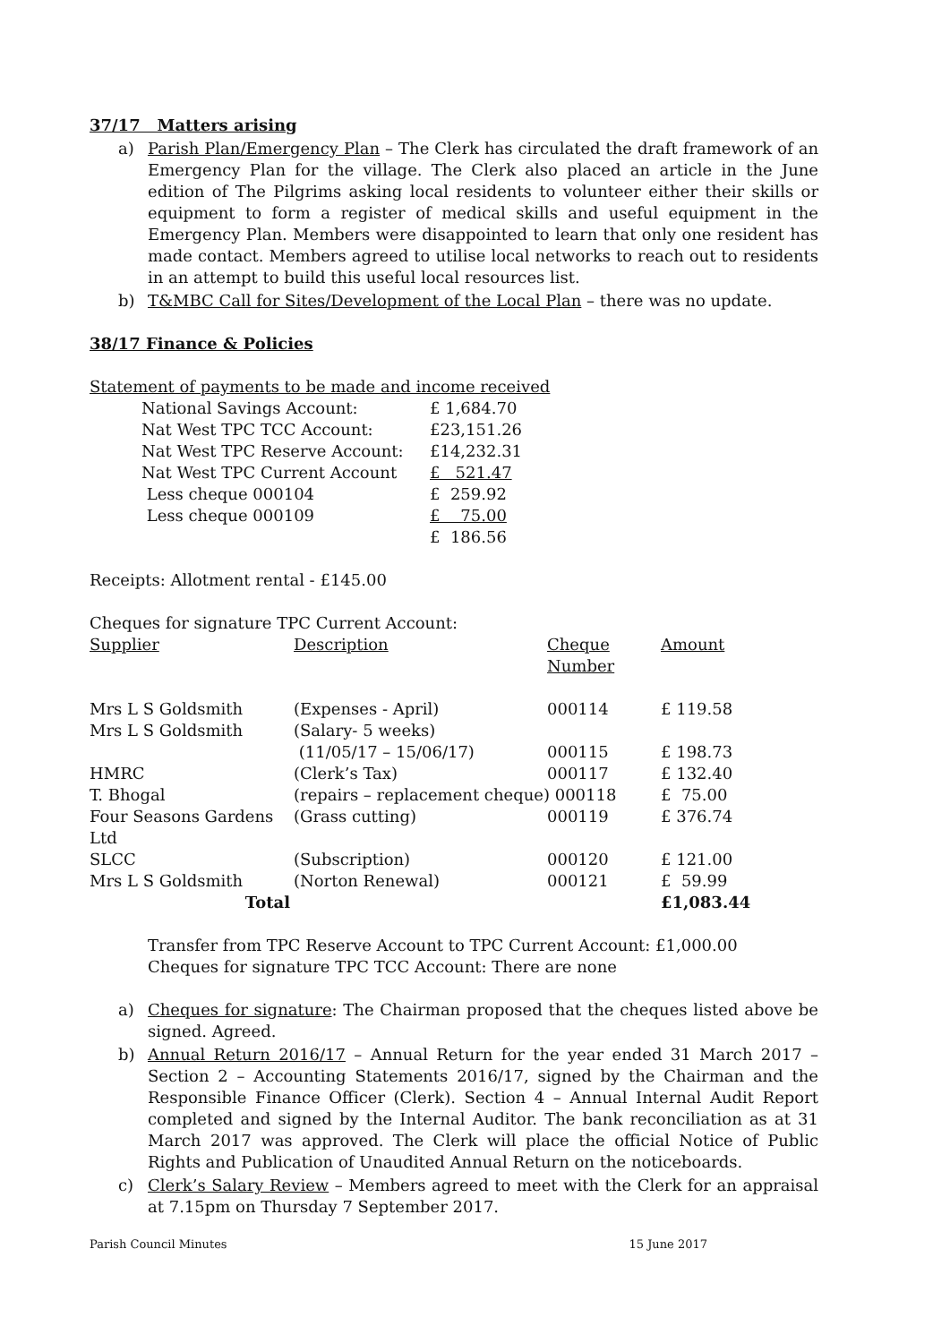37/17 Matters arising
a) Parish Plan/Emergency Plan – The Clerk has circulated the draft framework of an Emergency Plan for the village. The Clerk also placed an article in the June edition of The Pilgrims asking local residents to volunteer either their skills or equipment to form a register of medical skills and useful equipment in the Emergency Plan. Members were disappointed to learn that only one resident has made contact. Members agreed to utilise local networks to reach out to residents in an attempt to build this useful local resources list.
b) T&MBC Call for Sites/Development of the Local Plan – there was no update.
38/17 Finance & Policies
Statement of payments to be made and income received
| National Savings Account: | £ 1,684.70 |
| Nat West TPC TCC Account: | £23,151.26 |
| Nat West TPC Reserve Account: | £14,232.31 |
| Nat West TPC Current Account | £ 521.47 |
| Less cheque 000104 | £ 259.92 |
| Less cheque 000109 | £ 75.00 |
| | £ 186.56 |
Receipts: Allotment rental - £145.00
Cheques for signature TPC Current Account:
| Supplier | Description | Cheque Number | Amount |
| Mrs L S Goldsmith | (Expenses - April) | 000114 | £ 119.58 |
| Mrs L S Goldsmith | (Salary- 5 weeks) | | |
| | (11/05/17 – 15/06/17) | 000115 | £ 198.73 |
| HMRC | (Clerk’s Tax) | 000117 | £ 132.40 |
| T. Bhogal | (repairs – replacement cheque) 000118 | | £ 75.00 |
| Four Seasons Gardens Ltd | (Grass cutting) | 000119 | £ 376.74 |
| SLCC | (Subscription) | 000120 | £ 121.00 |
| Mrs L S Goldsmith | (Norton Renewal) | 000121 | £ 59.99 |
| Total | | | £1,083.44 |
Transfer from TPC Reserve Account to TPC Current Account: £1,000.00
Cheques for signature TPC TCC Account: There are none
a) Cheques for signature: The Chairman proposed that the cheques listed above be signed. Agreed.
b) Annual Return 2016/17 – Annual Return for the year ended 31 March 2017 – Section 2 – Accounting Statements 2016/17, signed by the Chairman and the Responsible Finance Officer (Clerk). Section 4 – Annual Internal Audit Report completed and signed by the Internal Auditor. The bank reconciliation as at 31 March 2017 was approved. The Clerk will place the official Notice of Public Rights and Publication of Unaudited Annual Return on the noticeboards.
c) Clerk’s Salary Review – Members agreed to meet with the Clerk for an appraisal at 7.15pm on Thursday 7 September 2017.
Parish Council Minutes 15 June 2017